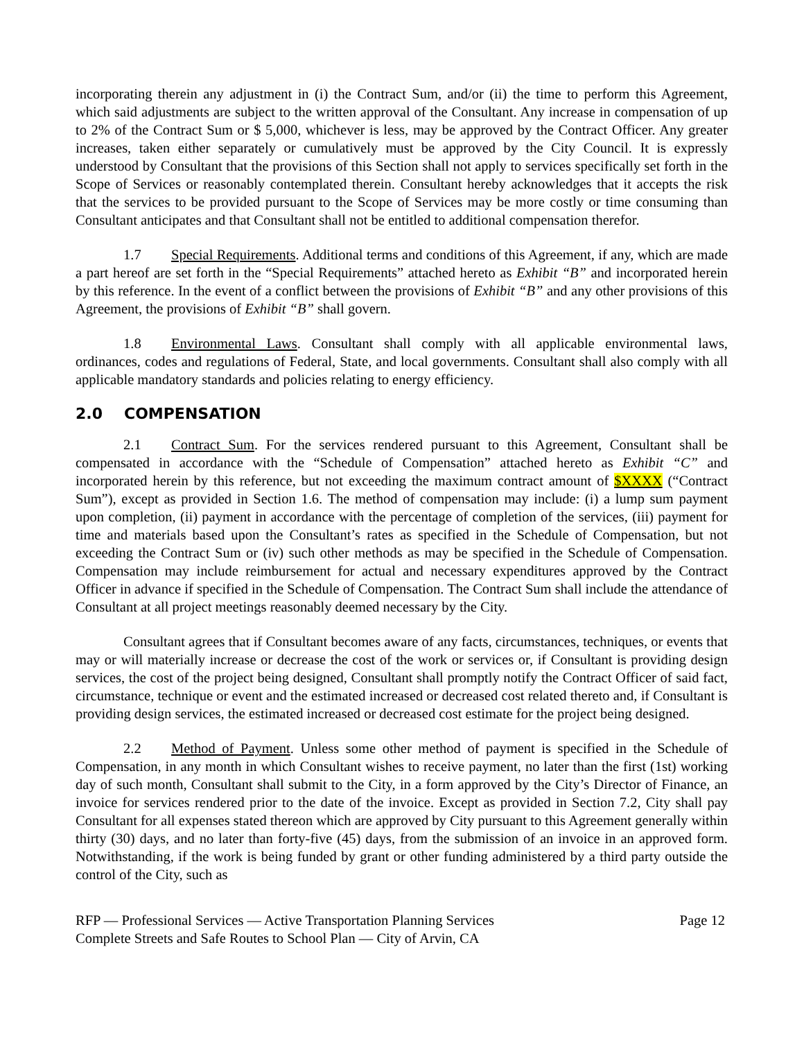incorporating therein any adjustment in (i) the Contract Sum, and/or (ii) the time to perform this Agreement, which said adjustments are subject to the written approval of the Consultant. Any increase in compensation of up to 2% of the Contract Sum or $ 5,000, whichever is less, may be approved by the Contract Officer. Any greater increases, taken either separately or cumulatively must be approved by the City Council. It is expressly understood by Consultant that the provisions of this Section shall not apply to services specifically set forth in the Scope of Services or reasonably contemplated therein. Consultant hereby acknowledges that it accepts the risk that the services to be provided pursuant to the Scope of Services may be more costly or time consuming than Consultant anticipates and that Consultant shall not be entitled to additional compensation therefor.
1.7 Special Requirements. Additional terms and conditions of this Agreement, if any, which are made a part hereof are set forth in the “Special Requirements” attached hereto as Exhibit “B” and incorporated herein by this reference. In the event of a conflict between the provisions of Exhibit “B” and any other provisions of this Agreement, the provisions of Exhibit “B” shall govern.
1.8 Environmental Laws. Consultant shall comply with all applicable environmental laws, ordinances, codes and regulations of Federal, State, and local governments. Consultant shall also comply with all applicable mandatory standards and policies relating to energy efficiency.
2.0 COMPENSATION
2.1 Contract Sum. For the services rendered pursuant to this Agreement, Consultant shall be compensated in accordance with the “Schedule of Compensation” attached hereto as Exhibit “C” and incorporated herein by this reference, but not exceeding the maximum contract amount of $XXXX (“Contract Sum”), except as provided in Section 1.6. The method of compensation may include: (i) a lump sum payment upon completion, (ii) payment in accordance with the percentage of completion of the services, (iii) payment for time and materials based upon the Consultant’s rates as specified in the Schedule of Compensation, but not exceeding the Contract Sum or (iv) such other methods as may be specified in the Schedule of Compensation. Compensation may include reimbursement for actual and necessary expenditures approved by the Contract Officer in advance if specified in the Schedule of Compensation. The Contract Sum shall include the attendance of Consultant at all project meetings reasonably deemed necessary by the City.
Consultant agrees that if Consultant becomes aware of any facts, circumstances, techniques, or events that may or will materially increase or decrease the cost of the work or services or, if Consultant is providing design services, the cost of the project being designed, Consultant shall promptly notify the Contract Officer of said fact, circumstance, technique or event and the estimated increased or decreased cost related thereto and, if Consultant is providing design services, the estimated increased or decreased cost estimate for the project being designed.
2.2 Method of Payment. Unless some other method of payment is specified in the Schedule of Compensation, in any month in which Consultant wishes to receive payment, no later than the first (1st) working day of such month, Consultant shall submit to the City, in a form approved by the City’s Director of Finance, an invoice for services rendered prior to the date of the invoice. Except as provided in Section 7.2, City shall pay Consultant for all expenses stated thereon which are approved by City pursuant to this Agreement generally within thirty (30) days, and no later than forty-five (45) days, from the submission of an invoice in an approved form. Notwithstanding, if the work is being funded by grant or other funding administered by a third party outside the control of the City, such as
RFP — Professional Services — Active Transportation Planning Services
Complete Streets and Safe Routes to School Plan — City of Arvin, CA
Page 12